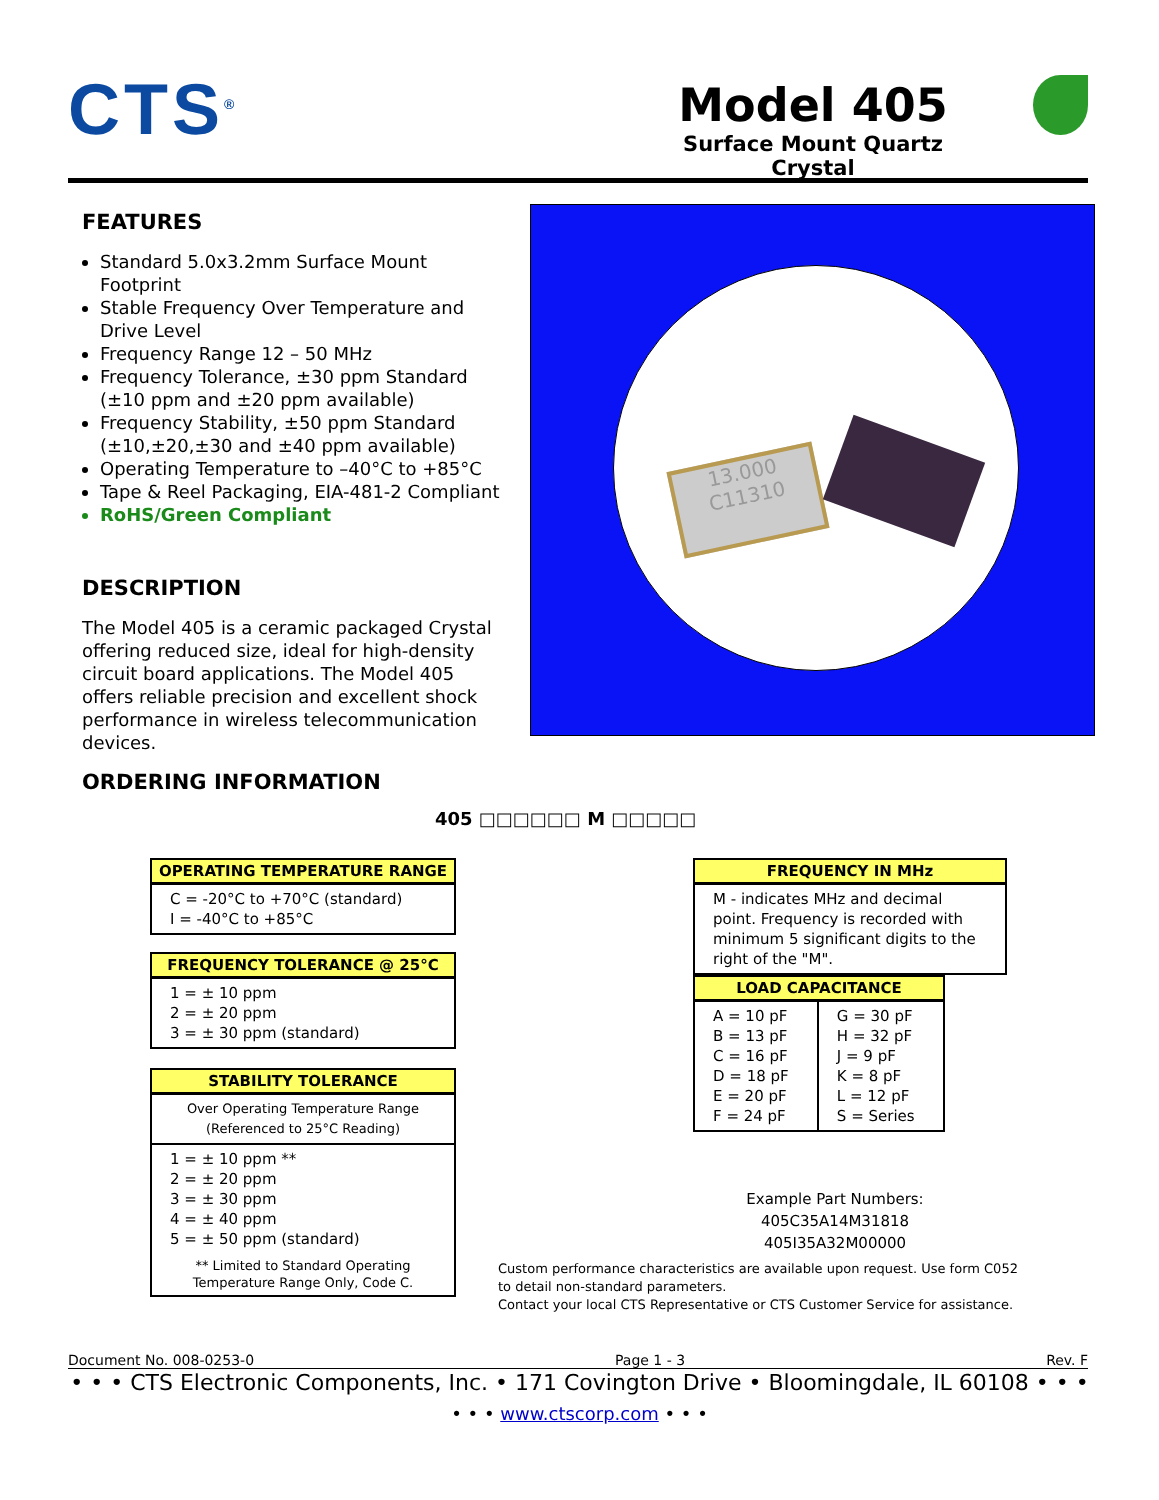CTS<sup>®</sup>
Model 405
Surface Mount Quartz Crystal
FEATURES
Standard 5.0x3.2mm Surface Mount Footprint
Stable Frequency Over Temperature and Drive Level
Frequency Range 12 – 50 MHz
Frequency Tolerance, ±30 ppm Standard (±10 ppm and ±20 ppm available)
Frequency Stability, ±50 ppm Standard (±10,±20,±30 and ±40 ppm available)
Operating Temperature to –40°C to +85°C
Tape & Reel Packaging, EIA-481-2 Compliant
RoHS/Green Compliant
DESCRIPTION
The Model 405 is a ceramic packaged Crystal offering reduced size, ideal for high-density circuit board applications. The Model 405 offers reliable precision and excellent shock performance in wireless telecommunication devices.
13.000 C11310
ORDERING INFORMATION
405 □□□□□□ M □□□□□
OPERATING TEMPERATURE RANGE
C = -20°C to +70°C (standard)
I = -40°C to +85°C
FREQUENCY TOLERANCE @ 25°C
1 = ± 10 ppm
2 = ± 20 ppm
3 = ± 30 ppm (standard)
STABILITY TOLERANCE
Over Operating Temperature Range
(Referenced to 25°C Reading)
1 = ± 10 ppm **
2 = ± 20 ppm
3 = ± 30 ppm
4 = ± 40 ppm
5 = ± 50 ppm (standard)
** Limited to Standard Operating Temperature Range Only, Code C.
FREQUENCY IN MHz
M - indicates MHz and decimal point. Frequency is recorded with minimum 5 significant digits to the right of the "M".
LOAD CAPACITANCE
| A = 10 pF B = 13 pF C = 16 pF D = 18 pF E = 20 pF F = 24 pF | G = 30 pF H = 32 pF J = 9 pF K = 8 pF L = 12 pF S = Series |
Example Part Numbers:
405C35A14M31818
405I35A32M00000
Custom performance characteristics are available upon request. Use form C052 to detail non-standard parameters.
Contact your local CTS Representative or CTS Customer Service for assistance.
Document No. 008-0253-0 Page 1 - 3 Rev. F
• • • CTS Electronic Components, Inc. • 171 Covington Drive • Bloomingdale, IL 60108 • • •
• • • www.ctscorp.com • • •